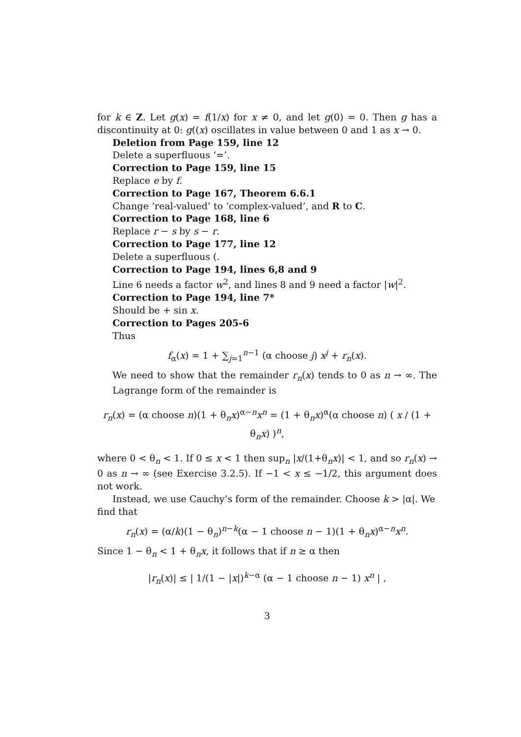for k ∈ Z. Let g(x) = f(1/x) for x ≠ 0, and let g(0) = 0. Then g has a discontinuity at 0: g((x) oscillates in value between 0 and 1 as x → 0.
Deletion from Page 159, line 12
Delete a superfluous ‘=’.
Correction to Page 159, line 15
Replace e by f.
Correction to Page 167, Theorem 6.6.1
Change ‘real-valued’ to ‘complex-valued’, and R to C.
Correction to Page 168, line 6
Replace r − s by s − r.
Correction to Page 177, line 12
Delete a superfluous (.
Correction to Page 194, lines 6,8 and 9
Line 6 needs a factor w<sup>2</sup>, and lines 8 and 9 need a factor |w|<sup>2</sup>.
Correction to Page 194, line 7*
Should be + sin x.
Correction to Pages 205-6
Thus
f<sub>α</sub>(x) = 1 + ∑<sub>j=1</sub><sup>n−1</sup> (α choose j) x<sup>j</sup> + r<sub>n</sub>(x).
We need to show that the remainder r<sub>n</sub>(x) tends to 0 as n → ∞. The Lagrange form of the remainder is
r<sub>n</sub>(x) = (α choose n)(1 + θ<sub>n</sub>x)<sup>α−n</sup>x<sup>n</sup> = (1 + θ<sub>n</sub>x)<sup>α</sup>(α choose n) ( x / (1 + θ<sub>n</sub>x) )<sup>n</sup>,
where 0 < θ<sub>n</sub> < 1. If 0 ≤ x < 1 then sup<sub>n</sub> |x/(1+θ<sub>n</sub>x)| < 1, and so r<sub>n</sub>(x) → 0 as n → ∞ (see Exercise 3.2.5). If −1 < x ≤ −1/2, this argument does not work.
Instead, we use Cauchy’s form of the remainder. Choose k > |α|. We
find that
r<sub>n</sub>(x) = (α/k)(1 − θ<sub>n</sub>)<sup>n−k</sup>(α − 1 choose n − 1)(1 + θ<sub>n</sub>x)<sup>α−n</sup>x<sup>n</sup>.
Since 1 − θ<sub>n</sub> < 1 + θ<sub>n</sub>x, it follows that if n ≥ α then
|r<sub>n</sub>(x)| ≤ | 1/(1 − |x|)<sup>k−α</sup> (α − 1 choose n − 1) x<sup>n</sup> | ,
3